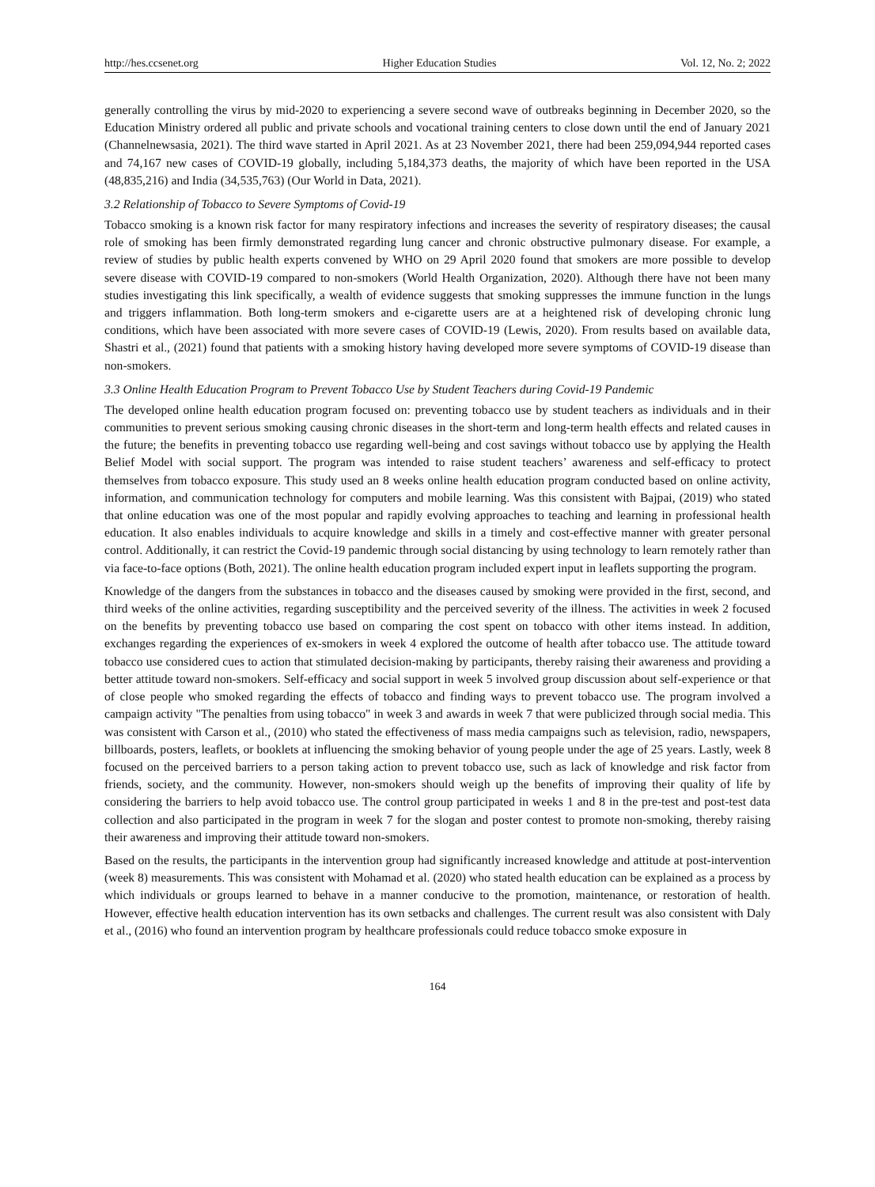http://hes.ccsenet.org Higher Education Studies Vol. 12, No. 2; 2022
generally controlling the virus by mid-2020 to experiencing a severe second wave of outbreaks beginning in December 2020, so the Education Ministry ordered all public and private schools and vocational training centers to close down until the end of January 2021 (Channelnewsasia, 2021). The third wave started in April 2021. As at 23 November 2021, there had been 259,094,944 reported cases and 74,167 new cases of COVID-19 globally, including 5,184,373 deaths, the majority of which have been reported in the USA (48,835,216) and India (34,535,763) (Our World in Data, 2021).
3.2 Relationship of Tobacco to Severe Symptoms of Covid-19
Tobacco smoking is a known risk factor for many respiratory infections and increases the severity of respiratory diseases; the causal role of smoking has been firmly demonstrated regarding lung cancer and chronic obstructive pulmonary disease. For example, a review of studies by public health experts convened by WHO on 29 April 2020 found that smokers are more possible to develop severe disease with COVID-19 compared to non-smokers (World Health Organization, 2020). Although there have not been many studies investigating this link specifically, a wealth of evidence suggests that smoking suppresses the immune function in the lungs and triggers inflammation. Both long-term smokers and e-cigarette users are at a heightened risk of developing chronic lung conditions, which have been associated with more severe cases of COVID-19 (Lewis, 2020). From results based on available data, Shastri et al., (2021) found that patients with a smoking history having developed more severe symptoms of COVID-19 disease than non-smokers.
3.3 Online Health Education Program to Prevent Tobacco Use by Student Teachers during Covid-19 Pandemic
The developed online health education program focused on: preventing tobacco use by student teachers as individuals and in their communities to prevent serious smoking causing chronic diseases in the short-term and long-term health effects and related causes in the future; the benefits in preventing tobacco use regarding well-being and cost savings without tobacco use by applying the Health Belief Model with social support. The program was intended to raise student teachers’ awareness and self-efficacy to protect themselves from tobacco exposure. This study used an 8 weeks online health education program conducted based on online activity, information, and communication technology for computers and mobile learning. Was this consistent with Bajpai, (2019) who stated that online education was one of the most popular and rapidly evolving approaches to teaching and learning in professional health education. It also enables individuals to acquire knowledge and skills in a timely and cost-effective manner with greater personal control. Additionally, it can restrict the Covid-19 pandemic through social distancing by using technology to learn remotely rather than via face-to-face options (Both, 2021). The online health education program included expert input in leaflets supporting the program.
Knowledge of the dangers from the substances in tobacco and the diseases caused by smoking were provided in the first, second, and third weeks of the online activities, regarding susceptibility and the perceived severity of the illness. The activities in week 2 focused on the benefits by preventing tobacco use based on comparing the cost spent on tobacco with other items instead. In addition, exchanges regarding the experiences of ex-smokers in week 4 explored the outcome of health after tobacco use. The attitude toward tobacco use considered cues to action that stimulated decision-making by participants, thereby raising their awareness and providing a better attitude toward non-smokers. Self-efficacy and social support in week 5 involved group discussion about self-experience or that of close people who smoked regarding the effects of tobacco and finding ways to prevent tobacco use. The program involved a campaign activity "The penalties from using tobacco" in week 3 and awards in week 7 that were publicized through social media. This was consistent with Carson et al., (2010) who stated the effectiveness of mass media campaigns such as television, radio, newspapers, billboards, posters, leaflets, or booklets at influencing the smoking behavior of young people under the age of 25 years. Lastly, week 8 focused on the perceived barriers to a person taking action to prevent tobacco use, such as lack of knowledge and risk factor from friends, society, and the community. However, non-smokers should weigh up the benefits of improving their quality of life by considering the barriers to help avoid tobacco use. The control group participated in weeks 1 and 8 in the pre-test and post-test data collection and also participated in the program in week 7 for the slogan and poster contest to promote non-smoking, thereby raising their awareness and improving their attitude toward non-smokers.
Based on the results, the participants in the intervention group had significantly increased knowledge and attitude at post-intervention (week 8) measurements. This was consistent with Mohamad et al. (2020) who stated health education can be explained as a process by which individuals or groups learned to behave in a manner conducive to the promotion, maintenance, or restoration of health. However, effective health education intervention has its own setbacks and challenges. The current result was also consistent with Daly et al., (2016) who found an intervention program by healthcare professionals could reduce tobacco smoke exposure in
164